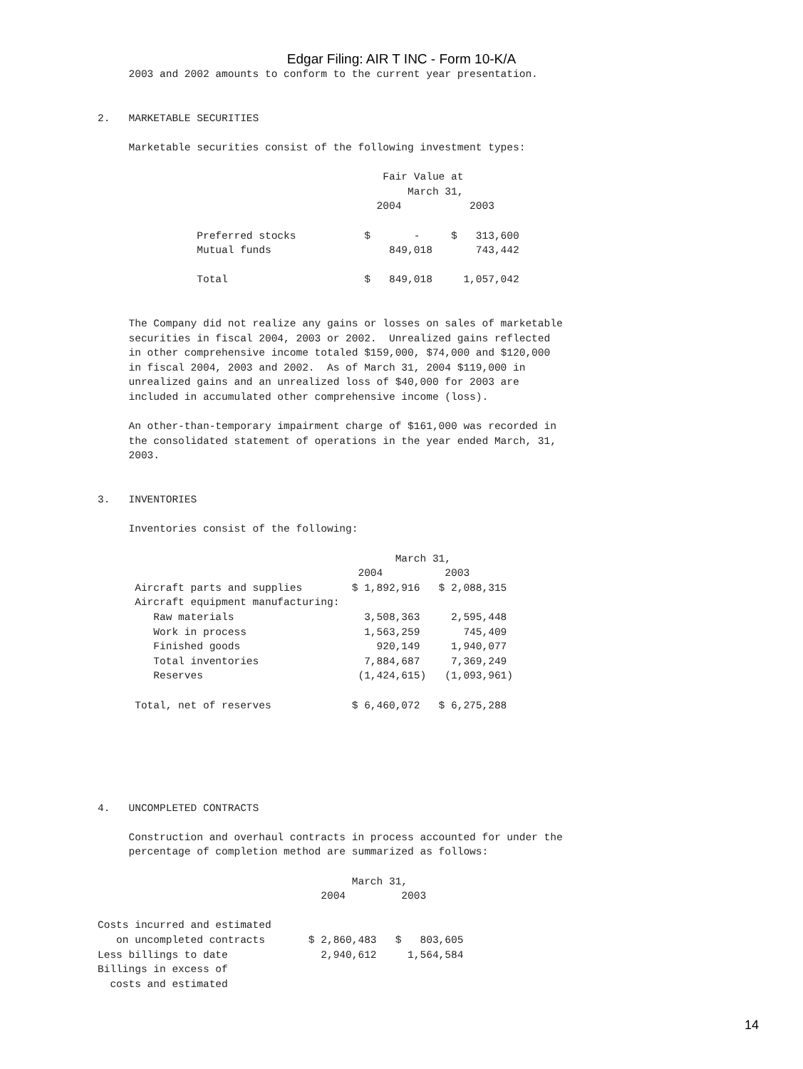Edgar Filing: AIR T INC - Form 10-K/A
     2003 and 2002 amounts to conform to the current year presentation.


2.   MARKETABLE SECURITIES

     Marketable securities consist of the following investment types:

                                              Fair Value at
                                                  March 31,
                                             2004           2003

                Preferred stocks           $       -     $   313,600
                Mutual funds                   849,018       743,442

                Total                      $   849,018     1,057,042


     The Company did not realize any gains or losses on sales of marketable
     securities in fiscal 2004, 2003 or 2002.  Unrealized gains reflected
     in other comprehensive income totaled $159,000, $74,000 and $120,000
     in fiscal 2004, 2003 and 2002.  As of March 31, 2004 $119,000 in
     unrealized gains and an unrealized loss of $40,000 for 2003 are
     included in accumulated other comprehensive income (loss).

     An other-than-temporary impairment charge of $161,000 was recorded in
     the consolidated statement of operations in the year ended March, 31,
     2003.


3.   INVENTORIES

     Inventories consist of the following:

                                                March 31,
                                          2004          2003
      Aircraft parts and supplies        $ 1,892,916   $ 2,088,315
      Aircraft equipment manufacturing:
         Raw materials                     3,508,363     2,595,448
         Work in process                   1,563,259       745,409
         Finished goods                      920,149     1,940,077
         Total inventories                 7,884,687     7,369,249
         Reserves                         (1,424,615)   (1,093,961)

      Total, net of reserves             $ 6,460,072   $ 6,275,288






4.   UNCOMPLETED CONTRACTS

     Construction and overhaul contracts in process accounted for under the
     percentage of completion method are summarized as follows:

                                         March 31,
                                    2004         2003

Costs incurred and estimated
   on uncompleted contracts       $ 2,860,483   $   803,605
Less billings to date               2,940,612     1,564,584
Billings in excess of
  costs and estimated
14